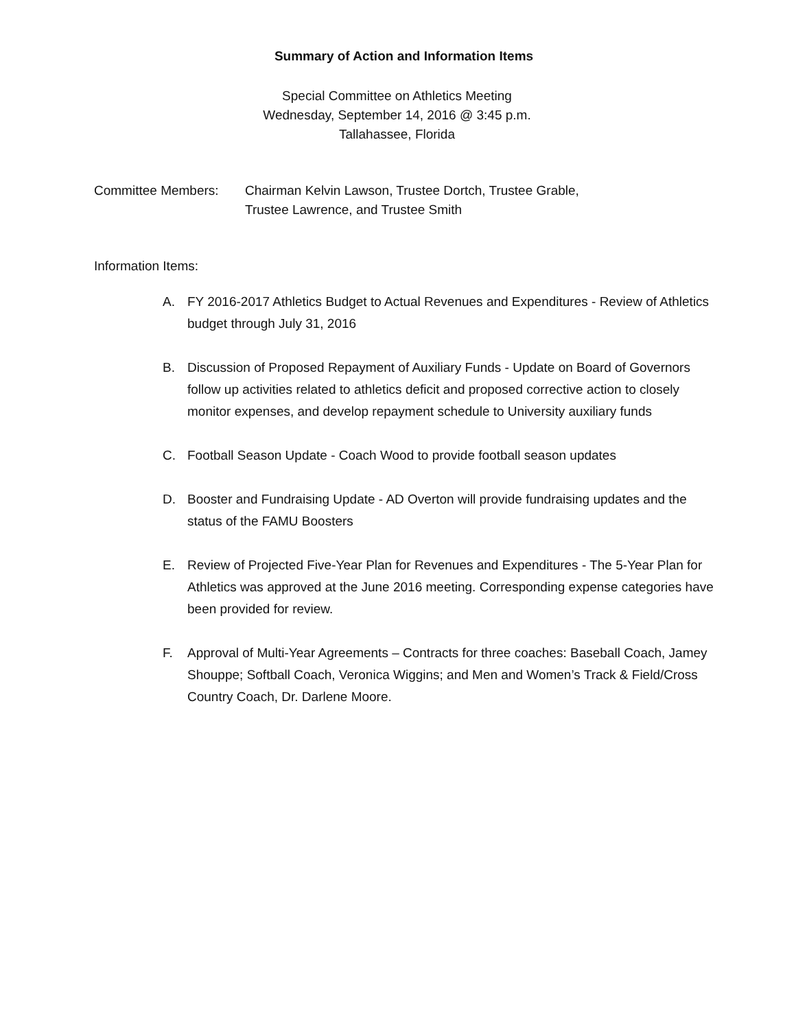Summary of Action and Information Items
Special Committee on Athletics Meeting
Wednesday, September 14, 2016 @ 3:45 p.m.
Tallahassee, Florida
Committee Members: Chairman Kelvin Lawson, Trustee Dortch, Trustee Grable,
Trustee Lawrence, and Trustee Smith
Information Items:
A. FY 2016-2017 Athletics Budget to Actual Revenues and Expenditures - Review of Athletics budget through July 31, 2016
B. Discussion of Proposed Repayment of Auxiliary Funds - Update on Board of Governors follow up activities related to athletics deficit and proposed corrective action to closely monitor expenses, and develop repayment schedule to University auxiliary funds
C. Football Season Update - Coach Wood to provide football season updates
D. Booster and Fundraising Update - AD Overton will provide fundraising updates and the status of the FAMU Boosters
E. Review of Projected Five-Year Plan for Revenues and Expenditures - The 5-Year Plan for Athletics was approved at the June 2016 meeting. Corresponding expense categories have been provided for review.
F. Approval of Multi-Year Agreements – Contracts for three coaches: Baseball Coach, Jamey Shouppe; Softball Coach, Veronica Wiggins; and Men and Women’s Track & Field/Cross Country Coach, Dr. Darlene Moore.